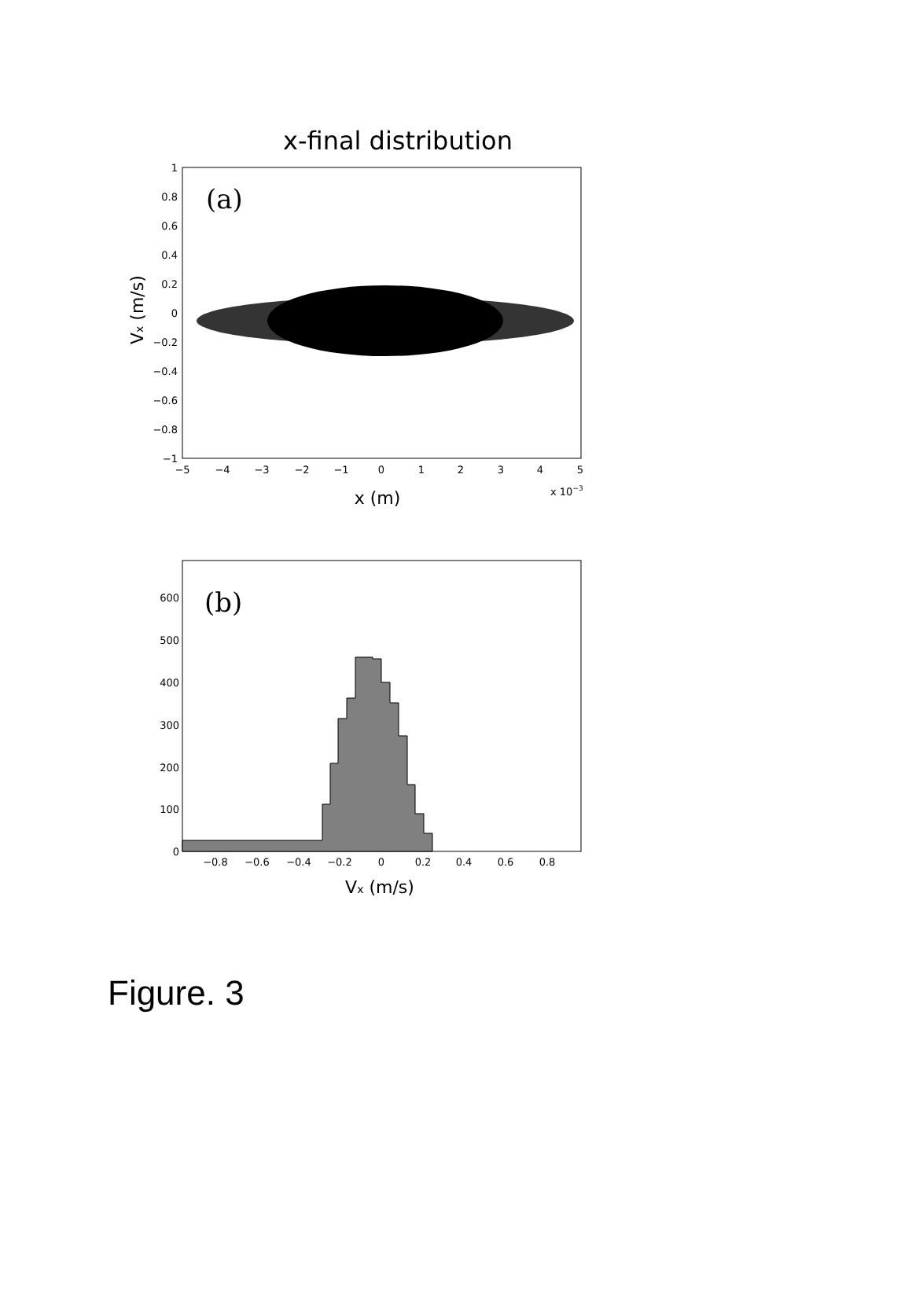x-final distribution
(a)
1
0.8
0.6
0.4
0.2
0
−0.2
−0.4
−0.6
−0.8
−1
−5
−4
−3
−2
−1
0
1
2
3
4
5
x (m)
x 10−3
Vx (m/s)
(b)
600
500
400
300
200
100
0
−0.8
−0.6
−0.4
−0.2
0
0.2
0.4
0.6
0.8
Vx (m/s)
Figure. 3